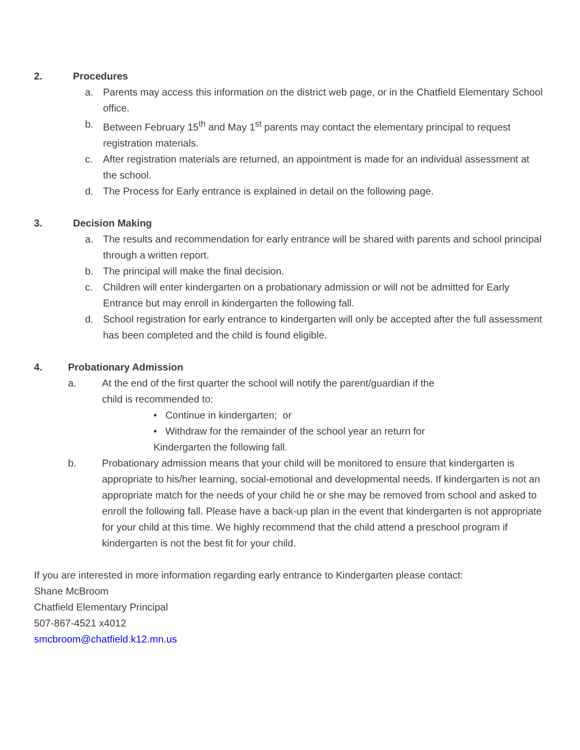2. Procedures
a. Parents may access this information on the district web page, or in the Chatfield Elementary School office.
b. Between February 15<sup>th</sup> and May 1<sup>st</sup> parents may contact the elementary principal to request registration materials.
c. After registration materials are returned, an appointment is made for an individual assessment at the school.
d. The Process for Early entrance is explained in detail on the following page.
3. Decision Making
a. The results and recommendation for early entrance will be shared with parents and school principal through a written report.
b. The principal will make the final decision.
c. Children will enter kindergarten on a probationary admission or will not be admitted for Early Entrance but may enroll in kindergarten the following fall.
d. School registration for early entrance to kindergarten will only be accepted after the full assessment has been completed and the child is found eligible.
4. Probationary Admission
a. At the end of the first quarter the school will notify the parent/guardian if the
child is recommended to:
• Continue in kindergarten; or
• Withdraw for the remainder of the school year an return for
Kindergarten the following fall.
b. Probationary admission means that your child will be monitored to ensure that kindergarten is appropriate to his/her learning, social-emotional and developmental needs. If kindergarten is not an appropriate match for the needs of your child he or she may be removed from school and asked to enroll the following fall. Please have a back-up plan in the event that kindergarten is not appropriate for your child at this time. We highly recommend that the child attend a preschool program if kindergarten is not the best fit for your child.
If you are interested in more information regarding early entrance to Kindergarten please contact:
Shane McBroom
Chatfield Elementary Principal
507-867-4521 x4012
smcbroom@chatfield.k12.mn.us